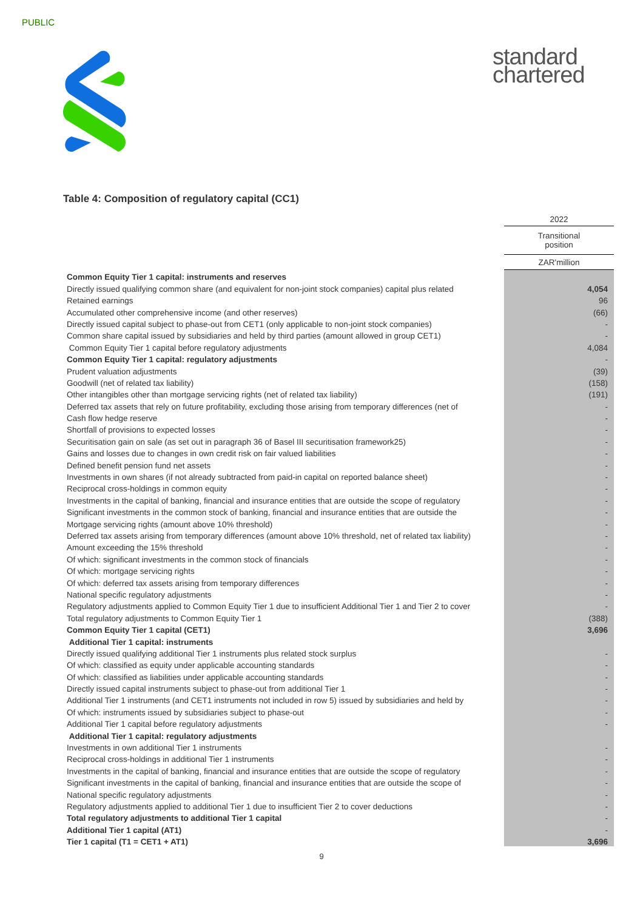PUBLIC
standard
chartered
Table 4: Composition of regulatory capital (CC1)
| | 2022 |
| | Transitional position |
| | ZAR'million |
| Common Equity Tier 1 capital: instruments and reserves | |
| Directly issued qualifying common share (and equivalent for non-joint stock companies) capital plus related | 4,054 |
| Retained earnings | 96 |
| Accumulated other comprehensive income (and other reserves) | (66) |
| Directly issued capital subject to phase-out from CET1 (only applicable to non-joint stock companies) | - |
| Common share capital issued by subsidiaries and held by third parties (amount allowed in group CET1) | - |
| Common Equity Tier 1 capital before regulatory adjustments | 4,084 |
| Common Equity Tier 1 capital: regulatory adjustments | - |
| Prudent valuation adjustments | (39) |
| Goodwill (net of related tax liability) | (158) |
| Other intangibles other than mortgage servicing rights (net of related tax liability) | (191) |
| Deferred tax assets that rely on future profitability, excluding those arising from temporary differences (net of | - |
| Cash flow hedge reserve | - |
| Shortfall of provisions to expected losses | - |
| Securitisation gain on sale (as set out in paragraph 36 of Basel III securitisation framework25) | - |
| Gains and losses due to changes in own credit risk on fair valued liabilities | - |
| Defined benefit pension fund net assets | - |
| Investments in own shares (if not already subtracted from paid-in capital on reported balance sheet) | - |
| Reciprocal cross-holdings in common equity | - |
| Investments in the capital of banking, financial and insurance entities that are outside the scope of regulatory | - |
| Significant investments in the common stock of banking, financial and insurance entities that are outside the | - |
| Mortgage servicing rights (amount above 10% threshold) | - |
| Deferred tax assets arising from temporary differences (amount above 10% threshold, net of related tax liability) | - |
| Amount exceeding the 15% threshold | - |
| Of which: significant investments in the common stock of financials | - |
| Of which: mortgage servicing rights | - |
| Of which: deferred tax assets arising from temporary differences | - |
| National specific regulatory adjustments | - |
| Regulatory adjustments applied to Common Equity Tier 1 due to insufficient Additional Tier 1 and Tier 2 to cover | - |
| Total regulatory adjustments to Common Equity Tier 1 | (388) |
| Common Equity Tier 1 capital (CET1) | 3,696 |
| Additional Tier 1 capital: instruments | |
| Directly issued qualifying additional Tier 1 instruments plus related stock surplus | - |
| Of which: classified as equity under applicable accounting standards | - |
| Of which: classified as liabilities under applicable accounting standards | - |
| Directly issued capital instruments subject to phase-out from additional Tier 1 | - |
| Additional Tier 1 instruments (and CET1 instruments not included in row 5) issued by subsidiaries and held by | - |
| Of which: instruments issued by subsidiaries subject to phase-out | - |
| Additional Tier 1 capital before regulatory adjustments | - |
| Additional Tier 1 capital: regulatory adjustments | |
| Investments in own additional Tier 1 instruments | - |
| Reciprocal cross-holdings in additional Tier 1 instruments | - |
| Investments in the capital of banking, financial and insurance entities that are outside the scope of regulatory | - |
| Significant investments in the capital of banking, financial and insurance entities that are outside the scope of | - |
| National specific regulatory adjustments | - |
| Regulatory adjustments applied to additional Tier 1 due to insufficient Tier 2 to cover deductions | - |
| Total regulatory adjustments to additional Tier 1 capital | - |
| Additional Tier 1 capital (AT1) | - |
| Tier 1 capital (T1 = CET1 + AT1) | 3,696 |
9